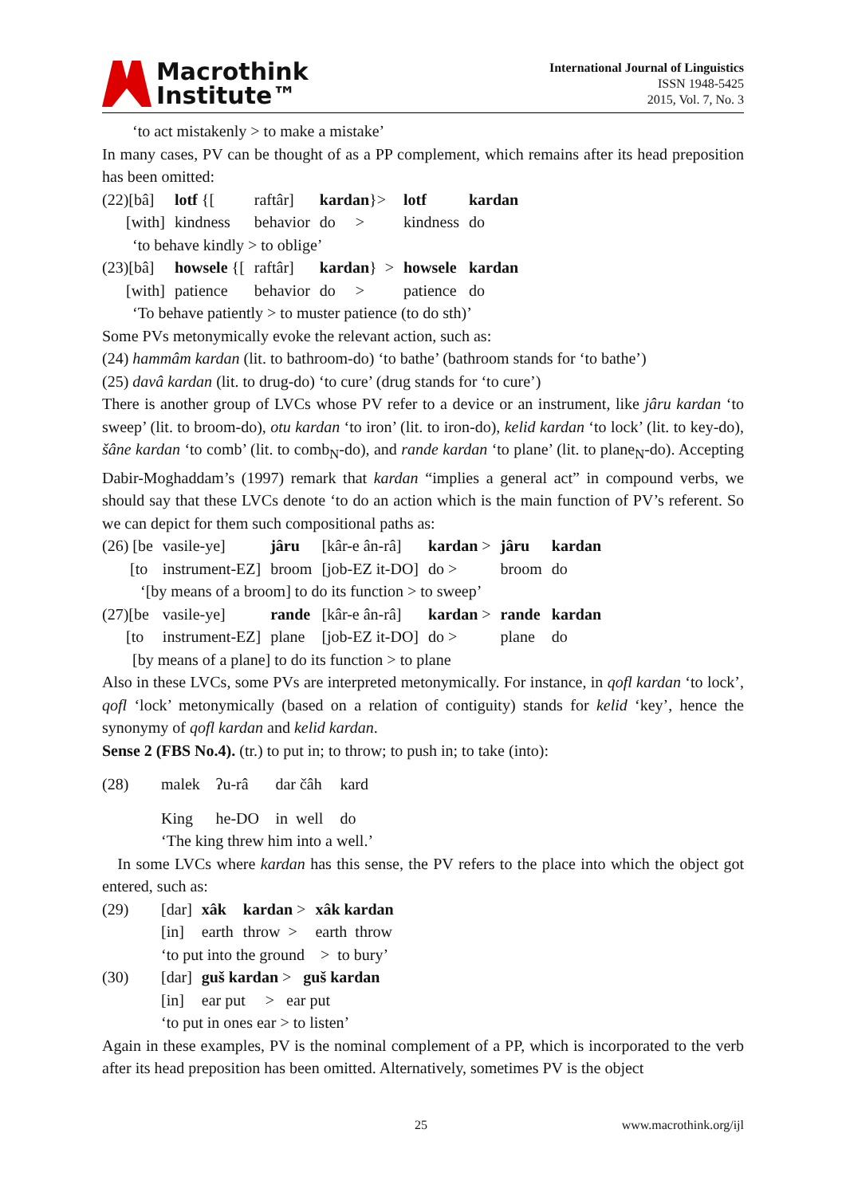Macrothink
Institute™
International Journal of Linguistics
ISSN 1948-5425
2015, Vol. 7, No. 3
‘to act mistakenly > to make a mistake’
In many cases, PV can be thought of as a PP complement, which remains after its head preposition has been omitted:
| (22)[bâ] | lotf {[ | raftâr] | kardan }> | lotf | kardan |
| [with] | kindness | behavior | do > | kindness | do |
| ‘to behave kindly > to oblige’ | | | | | |
| (23)[bâ] | howsele {[ | raftâr] | kardan } > | howsele | kardan |
| [with] | patience | behavior | do > | patience | do |
| ‘To behave patiently > to muster patience (to do sth)’ | | | | | |
Some PVs metonymically evoke the relevant action, such as:
(24) hammâm kardan (lit. to bathroom-do) ‘to bathe’ (bathroom stands for ‘to bathe’)
(25) davâ kardan (lit. to drug-do) ‘to cure’ (drug stands for ‘to cure’)
There is another group of LVCs whose PV refer to a device or an instrument, like jâru kardan ‘to sweep’ (lit. to broom-do), otu kardan ‘to iron’ (lit. to iron-do), kelid kardan ‘to lock’ (lit. to key-do), šâne kardan ‘to comb’ (lit. to comb<sub>N</sub>-do), and rande kardan ‘to plane’ (lit. to plane<sub>N</sub>-do). Accepting Dabir-Moghaddam’s (1997) remark that kardan “implies a general act” in compound verbs, we should say that these LVCs denote ‘to do an action which is the main function of PV’s referent. So we can depict for them such compositional paths as:
| (26) [be | vasile-ye] | jâru | [kâr-e ân-râ] | kardan > | jâru | kardan |
| [to | instrument-EZ] | broom | [job-EZ it-DO] | do > | broom | do |
| ‘[by means of a broom] to do its function > to sweep’ | | | | | | |
| (27)[be | vasile-ye] | rande | [kâr-e ân-râ] | kardan > | rande | kardan |
| [to | instrument-EZ] | plane | [job-EZ it-DO] | do > | plane | do |
| [by means of a plane] to do its function > to plane | | | | | | |
Also in these LVCs, some PVs are interpreted metonymically. For instance, in qofl kardan ‘to lock’, qofl ‘lock’ metonymically (based on a relation of contiguity) stands for kelid ‘key’, hence the synonymy of qofl kardan and kelid kardan.
Sense 2 (FBS No.4). (tr.) to put in; to throw; to push in; to take (into):
| (28) | malek | ʔu-râ | dar čâh | kard |
| | King | he-DO | in well | do |
| | ‘The king threw him into a well.’ | | | |
In some LVCs where kardan has this sense, the PV refers to the place into which the object got entered, such as:
| (29) | [dar] | xâk | kardan > | xâk kardan |
| | [in] | earth | throw > | earth throw |
| | ‘to put into the ground > to bury’ | | | |
| (30) | [dar] | guš kardan > guš kardan | | |
| | [in] | ear put > ear put | | |
| | ‘to put in ones ear > to listen’ | | | |
Again in these examples, PV is the nominal complement of a PP, which is incorporated to the verb after its head preposition has been omitted. Alternatively, sometimes PV is the object
25 www.macrothink.org/ijl